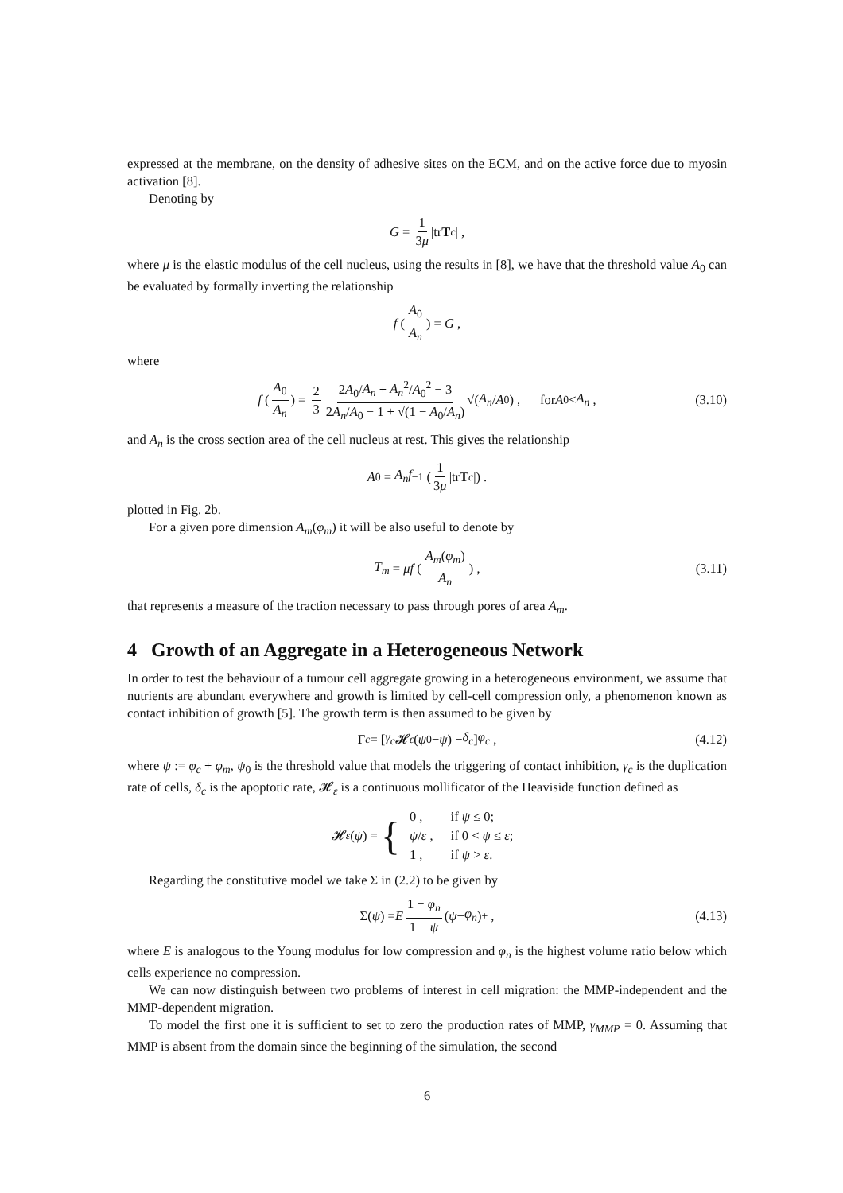expressed at the membrane, on the density of adhesive sites on the ECM, and on the active force due to myosin activation [8].
Denoting by
G = 1 3μ |tr T<sub>c</sub> | ,
where μ is the elastic modulus of the cell nucleus, using the results in [8], we have that the threshold value A<sub>0</sub> can be evaluated by formally inverting the relationship
f (A<sub>0</sub> A<sub>n</sub>) = G ,
where
f (A<sub>0</sub> A<sub>n</sub>) = 2 3 2A<sub>0</sub>/A<sub>n</sub> + A<sub>n</sub><sup>2</sup>/A<sub>0</sub><sup>2</sup> − 3 2A<sub>n</sub>/A<sub>0</sub> − 1 + √(1 − A<sub>0</sub>/A<sub>n</sub>) √(A<sub>n</sub> / A<sub>0</sub>) , for A<sub>0</sub> < A<sub>n</sub> , (3.10)
and A<sub>n</sub> is the cross section area of the cell nucleus at rest. This gives the relationship
A<sub>0</sub> = A<sub>n</sub>f<sup>−1</sup> (1 3μ |tr T<sub>c</sub> |) .
plotted in Fig. 2b.
For a given pore dimension A<sub>m</sub>(φ<sub>m</sub>) it will be also useful to denote by
T<sub>m</sub> = μf (A<sub>m</sub>(φ<sub>m</sub>) A<sub>n</sub>) , (3.11)
that represents a measure of the traction necessary to pass through pores of area A<sub>m</sub>.
4 Growth of an Aggregate in a Heterogeneous Network
In order to test the behaviour of a tumour cell aggregate growing in a heterogeneous environment, we assume that nutrients are abundant everywhere and growth is limited by cell-cell compression only, a phenomenon known as contact inhibition of growth [5]. The growth term is then assumed to be given by
Γ<sub>c</sub> = [γ<sub>c</sub> 𝓗<sub>ε</sub> (ψ<sub>0</sub> − ψ) − δ<sub>c</sub>] φ<sub>c</sub> , (4.12)
where ψ := φ<sub>c</sub> + φ<sub>m</sub>, ψ<sub>0</sub> is the threshold value that models the triggering of contact inhibition, γ<sub>c</sub> is the duplication rate of cells, δ<sub>c</sub> is the apoptotic rate, 𝓗<sub>ε</sub> is a continuous mollificator of the Heaviside function defined as
𝓗<sub>ε</sub> (ψ) = {
| 0 , | if ψ ≤ 0; |
| ψ / ε , | if 0 < ψ ≤ ε ; |
| 1 , | if ψ > ε . |
Regarding the constitutive model we take Σ in (2.2) to be given by
Σ(ψ) = E 1 − φ<sub>n</sub> 1 − ψ (ψ − φ<sub>n</sub>)<sub>+</sub> , (4.13)
where E is analogous to the Young modulus for low compression and φ<sub>n</sub> is the highest volume ratio below which cells experience no compression.
We can now distinguish between two problems of interest in cell migration: the MMP-independent and the MMP-dependent migration.
To model the first one it is sufficient to set to zero the production rates of MMP, γ<sub>MMP</sub> = 0. Assuming that MMP is absent from the domain since the beginning of the simulation, the second
6